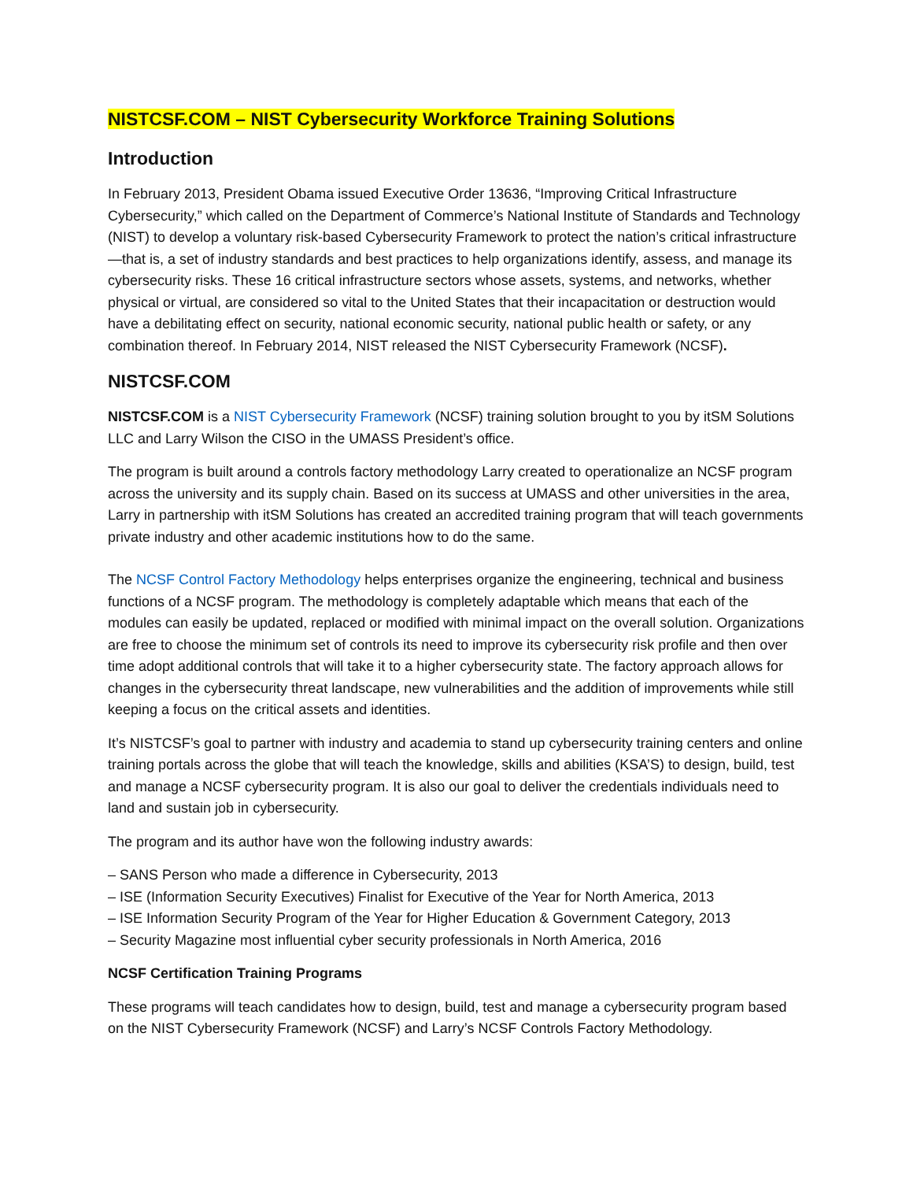NISTCSF.COM – NIST Cybersecurity Workforce Training Solutions
Introduction
In February 2013, President Obama issued Executive Order 13636, “Improving Critical Infrastructure Cybersecurity,” which called on the Department of Commerce’s National Institute of Standards and Technology (NIST) to develop a voluntary risk-based Cybersecurity Framework to protect the nation’s critical infrastructure—that is, a set of industry standards and best practices to help organizations identify, assess, and manage its cybersecurity risks. These 16 critical infrastructure sectors whose assets, systems, and networks, whether physical or virtual, are considered so vital to the United States that their incapacitation or destruction would have a debilitating effect on security, national economic security, national public health or safety, or any combination thereof. In February 2014, NIST released the NIST Cybersecurity Framework (NCSF).
NISTCSF.COM
NISTCSF.COM is a NIST Cybersecurity Framework (NCSF) training solution brought to you by itSM Solutions LLC and Larry Wilson the CISO in the UMASS President’s office.
The program is built around a controls factory methodology Larry created to operationalize an NCSF program across the university and its supply chain. Based on its success at UMASS and other universities in the area, Larry in partnership with itSM Solutions has created an accredited training program that will teach governments private industry and other academic institutions how to do the same.
The NCSF Control Factory Methodology helps enterprises organize the engineering, technical and business functions of a NCSF program. The methodology is completely adaptable which means that each of the modules can easily be updated, replaced or modified with minimal impact on the overall solution. Organizations are free to choose the minimum set of controls its need to improve its cybersecurity risk profile and then over time adopt additional controls that will take it to a higher cybersecurity state. The factory approach allows for changes in the cybersecurity threat landscape, new vulnerabilities and the addition of improvements while still keeping a focus on the critical assets and identities.
It’s NISTCSF’s goal to partner with industry and academia to stand up cybersecurity training centers and online training portals across the globe that will teach the knowledge, skills and abilities (KSA’S) to design, build, test and manage a NCSF cybersecurity program. It is also our goal to deliver the credentials individuals need to land and sustain job in cybersecurity.
The program and its author have won the following industry awards:
– SANS Person who made a difference in Cybersecurity, 2013
– ISE (Information Security Executives) Finalist for Executive of the Year for North America, 2013
– ISE Information Security Program of the Year for Higher Education & Government Category, 2013
– Security Magazine most influential cyber security professionals in North America, 2016
NCSF Certification Training Programs
These programs will teach candidates how to design, build, test and manage a cybersecurity program based on the NIST Cybersecurity Framework (NCSF) and Larry’s NCSF Controls Factory Methodology.